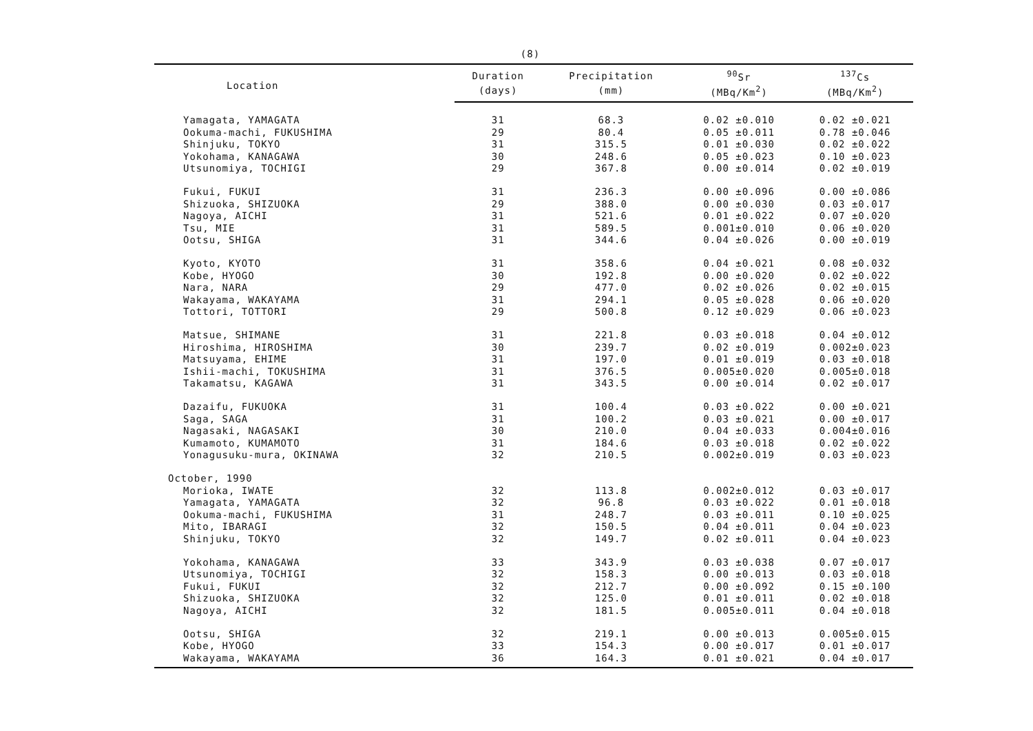(8)
| Location | Duration | Precipitation | <sup>90</sup>Sr | <sup>137</sup>Cs |
| --- | --- | --- | --- | --- |
| | (days) | (mm) | (MBq/Km<sup>2</sup>) | (MBq/Km<sup>2</sup>) |
| Yamagata, YAMAGATA | 31 | 68.3 | 0.02 ±0.010 | 0.02 ±0.021 |
| Ookuma-machi, FUKUSHIMA | 29 | 80.4 | 0.05 ±0.011 | 0.78 ±0.046 |
| Shinjuku, TOKYO | 31 | 315.5 | 0.01 ±0.030 | 0.02 ±0.022 |
| Yokohama, KANAGAWA | 30 | 248.6 | 0.05 ±0.023 | 0.10 ±0.023 |
| Utsunomiya, TOCHIGI | 29 | 367.8 | 0.00 ±0.014 | 0.02 ±0.019 |
| Fukui, FUKUI | 31 | 236.3 | 0.00 ±0.096 | 0.00 ±0.086 |
| Shizuoka, SHIZUOKA | 29 | 388.0 | 0.00 ±0.030 | 0.03 ±0.017 |
| Nagoya, AICHI | 31 | 521.6 | 0.01 ±0.022 | 0.07 ±0.020 |
| Tsu, MIE | 31 | 589.5 | 0.001±0.010 | 0.06 ±0.020 |
| Ootsu, SHIGA | 31 | 344.6 | 0.04 ±0.026 | 0.00 ±0.019 |
| Kyoto, KYOTO | 31 | 358.6 | 0.04 ±0.021 | 0.08 ±0.032 |
| Kobe, HYOGO | 30 | 192.8 | 0.00 ±0.020 | 0.02 ±0.022 |
| Nara, NARA | 29 | 477.0 | 0.02 ±0.026 | 0.02 ±0.015 |
| Wakayama, WAKAYAMA | 31 | 294.1 | 0.05 ±0.028 | 0.06 ±0.020 |
| Tottori, TOTTORI | 29 | 500.8 | 0.12 ±0.029 | 0.06 ±0.023 |
| Matsue, SHIMANE | 31 | 221.8 | 0.03 ±0.018 | 0.04 ±0.012 |
| Hiroshima, HIROSHIMA | 30 | 239.7 | 0.02 ±0.019 | 0.002±0.023 |
| Matsuyama, EHIME | 31 | 197.0 | 0.01 ±0.019 | 0.03 ±0.018 |
| Ishii-machi, TOKUSHIMA | 31 | 376.5 | 0.005±0.020 | 0.005±0.018 |
| Takamatsu, KAGAWA | 31 | 343.5 | 0.00 ±0.014 | 0.02 ±0.017 |
| Dazaifu, FUKUOKA | 31 | 100.4 | 0.03 ±0.022 | 0.00 ±0.021 |
| Saga, SAGA | 31 | 100.2 | 0.03 ±0.021 | 0.00 ±0.017 |
| Nagasaki, NAGASAKI | 30 | 210.0 | 0.04 ±0.033 | 0.004±0.016 |
| Kumamoto, KUMAMOTO | 31 | 184.6 | 0.03 ±0.018 | 0.02 ±0.022 |
| Yonagusuku-mura, OKINAWA | 32 | 210.5 | 0.002±0.019 | 0.03 ±0.023 |
| October, 1990 | | | | |
| Morioka, IWATE | 32 | 113.8 | 0.002±0.012 | 0.03 ±0.017 |
| Yamagata, YAMAGATA | 32 | 96.8 | 0.03 ±0.022 | 0.01 ±0.018 |
| Ookuma-machi, FUKUSHIMA | 31 | 248.7 | 0.03 ±0.011 | 0.10 ±0.025 |
| Mito, IBARAGI | 32 | 150.5 | 0.04 ±0.011 | 0.04 ±0.023 |
| Shinjuku, TOKYO | 32 | 149.7 | 0.02 ±0.011 | 0.04 ±0.023 |
| Yokohama, KANAGAWA | 33 | 343.9 | 0.03 ±0.038 | 0.07 ±0.017 |
| Utsunomiya, TOCHIGI | 32 | 158.3 | 0.00 ±0.013 | 0.03 ±0.018 |
| Fukui, FUKUI | 32 | 212.7 | 0.00 ±0.092 | 0.15 ±0.100 |
| Shizuoka, SHIZUOKA | 32 | 125.0 | 0.01 ±0.011 | 0.02 ±0.018 |
| Nagoya, AICHI | 32 | 181.5 | 0.005±0.011 | 0.04 ±0.018 |
| Ootsu, SHIGA | 32 | 219.1 | 0.00 ±0.013 | 0.005±0.015 |
| Kobe, HYOGO | 33 | 154.3 | 0.00 ±0.017 | 0.01 ±0.017 |
| Wakayama, WAKAYAMA | 36 | 164.3 | 0.01 ±0.021 | 0.04 ±0.017 |